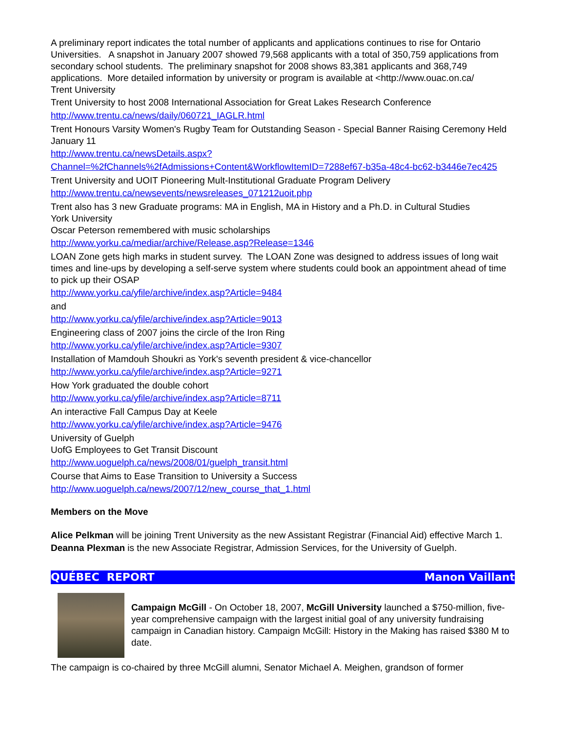A preliminary report indicates the total number of applicants and applications continues to rise for Ontario Universities. A snapshot in January 2007 showed 79,568 applicants with a total of 350,759 applications from secondary school students. The preliminary snapshot for 2008 shows 83,381 applicants and 368,749 applications. More detailed information by university or program is available at <http://www.ouac.on.ca/
Trent University
Trent University to host 2008 International Association for Great Lakes Research Conference http://www.trentu.ca/news/daily/060721_IAGLR.html
Trent Honours Varsity Women's Rugby Team for Outstanding Season - Special Banner Raising Ceremony Held January 11
http://www.trentu.ca/newsDetails.aspx?Channel=%2fChannels%2fAdmissions+Content&WorkflowItemID=7288ef67-b35a-48c4-bc62-b3446e7ec425
Trent University and UOIT Pioneering Mult-Institutional Graduate Program Delivery
http://www.trentu.ca/newsevents/newsreleases_071212uoit.php
Trent also has 3 new Graduate programs: MA in English, MA in History and a Ph.D. in Cultural Studies
York University
Oscar Peterson remembered with music scholarships
http://www.yorku.ca/mediar/archive/Release.asp?Release=1346
LOAN Zone gets high marks in student survey. The LOAN Zone was designed to address issues of long wait times and line-ups by developing a self-serve system where students could book an appointment ahead of time to pick up their OSAP
http://www.yorku.ca/yfile/archive/index.asp?Article=9484
and
http://www.yorku.ca/yfile/archive/index.asp?Article=9013
Engineering class of 2007 joins the circle of the Iron Ring
http://www.yorku.ca/yfile/archive/index.asp?Article=9307
Installation of Mamdouh Shoukri as York's seventh president & vice-chancellor
http://www.yorku.ca/yfile/archive/index.asp?Article=9271
How York graduated the double cohort
http://www.yorku.ca/yfile/archive/index.asp?Article=8711
An interactive Fall Campus Day at Keele
http://www.yorku.ca/yfile/archive/index.asp?Article=9476
University of Guelph
UofG Employees to Get Transit Discount
http://www.uoguelph.ca/news/2008/01/guelph_transit.html
Course that Aims to Ease Transition to University a Success
http://www.uoguelph.ca/news/2007/12/new_course_that_1.html
Members on the Move
Alice Pelkman will be joining Trent University as the new Assistant Registrar (Financial Aid) effective March 1.
Deanna Plexman is the new Associate Registrar, Admission Services, for the University of Guelph.
QUÉBEC REPORT Manon Vaillant
Campaign McGill - On October 18, 2007, McGill University launched a $750-million, five-year comprehensive campaign with the largest initial goal of any university fundraising campaign in Canadian history. Campaign McGill: History in the Making has raised $380 M to date.
The campaign is co-chaired by three McGill alumni, Senator Michael A. Meighen, grandson of former